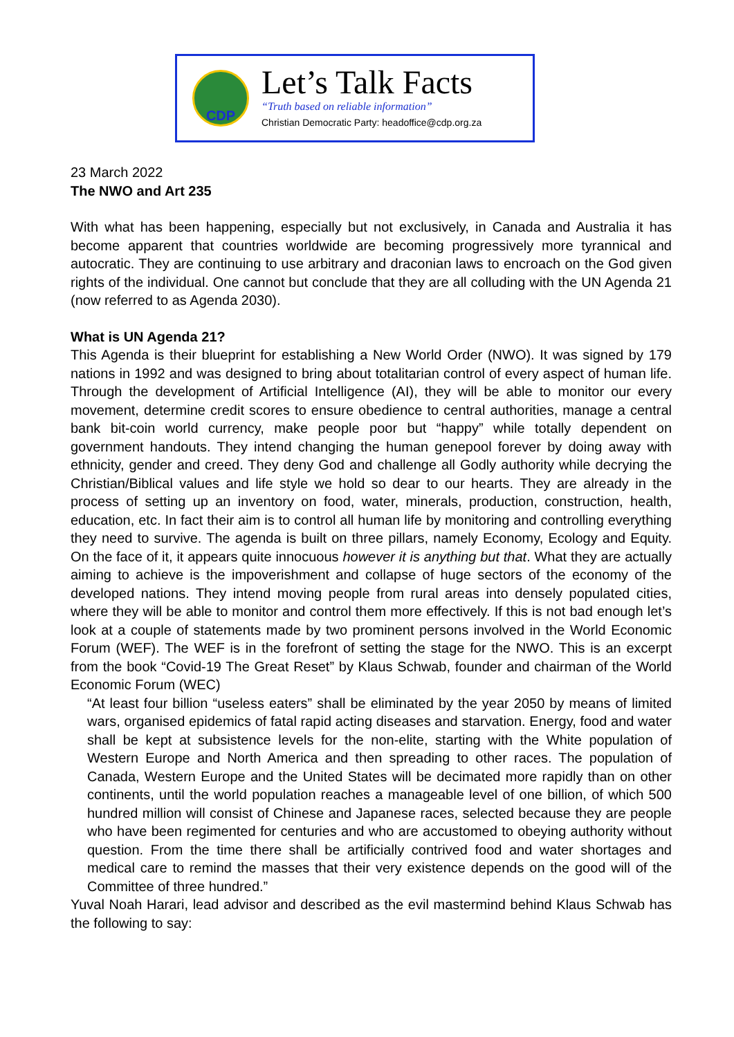CDP
Let’s Talk Facts
“Truth based on reliable information”
Christian Democratic Party: headoffice@cdp.org.za
23 March 2022
The NWO and Art 235
With what has been happening, especially but not exclusively, in Canada and Australia it has become apparent that countries worldwide are becoming progressively more tyrannical and autocratic. They are continuing to use arbitrary and draconian laws to encroach on the God given rights of the individual. One cannot but conclude that they are all colluding with the UN Agenda 21 (now referred to as Agenda 2030).
What is UN Agenda 21?
This Agenda is their blueprint for establishing a New World Order (NWO). It was signed by 179 nations in 1992 and was designed to bring about totalitarian control of every aspect of human life. Through the development of Artificial Intelligence (AI), they will be able to monitor our every movement, determine credit scores to ensure obedience to central authorities, manage a central bank bit-coin world currency, make people poor but “happy” while totally dependent on government handouts. They intend changing the human genepool forever by doing away with ethnicity, gender and creed. They deny God and challenge all Godly authority while decrying the Christian/Biblical values and life style we hold so dear to our hearts. They are already in the process of setting up an inventory on food, water, minerals, production, construction, health, education, etc. In fact their aim is to control all human life by monitoring and controlling everything they need to survive. The agenda is built on three pillars, namely Economy, Ecology and Equity. On the face of it, it appears quite innocuous however it is anything but that. What they are actually aiming to achieve is the impoverishment and collapse of huge sectors of the economy of the developed nations. They intend moving people from rural areas into densely populated cities, where they will be able to monitor and control them more effectively. If this is not bad enough let’s look at a couple of statements made by two prominent persons involved in the World Economic Forum (WEF). The WEF is in the forefront of setting the stage for the NWO. This is an excerpt from the book “Covid-19 The Great Reset” by Klaus Schwab, founder and chairman of the World Economic Forum (WEC)
“At least four billion “useless eaters” shall be eliminated by the year 2050 by means of limited wars, organised epidemics of fatal rapid acting diseases and starvation. Energy, food and water shall be kept at subsistence levels for the non-elite, starting with the White population of Western Europe and North America and then spreading to other races. The population of Canada, Western Europe and the United States will be decimated more rapidly than on other continents, until the world population reaches a manageable level of one billion, of which 500 hundred million will consist of Chinese and Japanese races, selected because they are people who have been regimented for centuries and who are accustomed to obeying authority without question. From the time there shall be artificially contrived food and water shortages and medical care to remind the masses that their very existence depends on the good will of the Committee of three hundred.”
Yuval Noah Harari, lead advisor and described as the evil mastermind behind Klaus Schwab has the following to say: